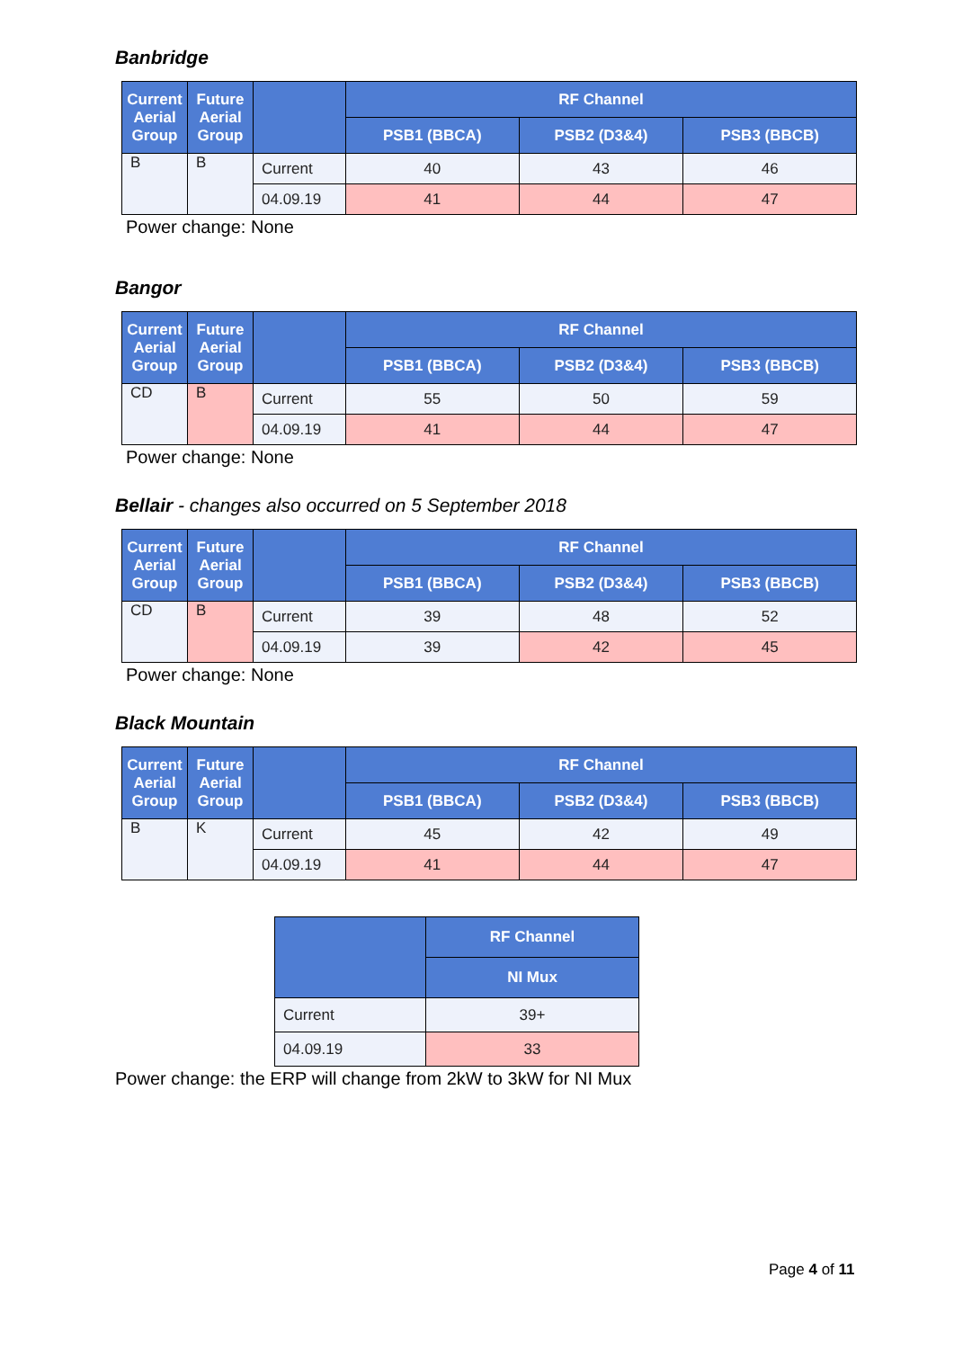Banbridge
| Current Aerial Group | Future Aerial Group | | RF Channel | | |
| --- | --- | --- | --- | --- | --- |
| | | | PSB1 (BBCA) | PSB2 (D3&4) | PSB3 (BBCB) |
| B | B | Current | 40 | 43 | 46 |
| | | 04.09.19 | 41 | 44 | 47 |
Power change: None
Bangor
| Current Aerial Group | Future Aerial Group | | RF Channel | | |
| --- | --- | --- | --- | --- | --- |
| | | | PSB1 (BBCA) | PSB2 (D3&4) | PSB3 (BBCB) |
| CD | B | Current | 55 | 50 | 59 |
| | | 04.09.19 | 41 | 44 | 47 |
Power change: None
Bellair - changes also occurred on 5 September 2018
| Current Aerial Group | Future Aerial Group | | RF Channel | | |
| --- | --- | --- | --- | --- | --- |
| | | | PSB1 (BBCA) | PSB2 (D3&4) | PSB3 (BBCB) |
| CD | B | Current | 39 | 48 | 52 |
| | | 04.09.19 | 39 | 42 | 45 |
Power change: None
Black Mountain
| Current Aerial Group | Future Aerial Group | | RF Channel | | |
| --- | --- | --- | --- | --- | --- |
| | | | PSB1 (BBCA) | PSB2 (D3&4) | PSB3 (BBCB) |
| B | K | Current | 45 | 42 | 49 |
| | | 04.09.19 | 41 | 44 | 47 |
| | RF Channel |
| --- | --- |
| | NI Mux |
| Current | 39+ |
| 04.09.19 | 33 |
Power change: the ERP will change from 2kW to 3kW for NI Mux
Page 4 of 11